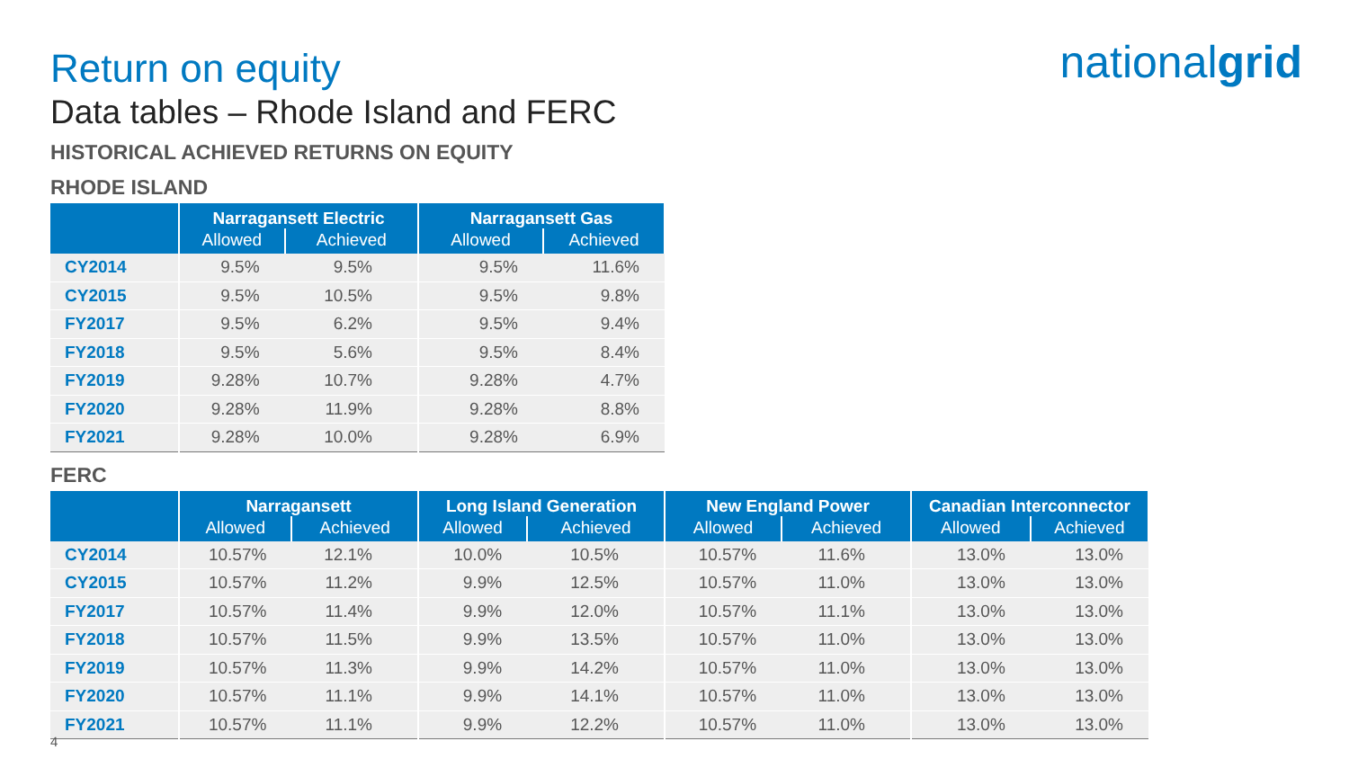nationalgrid
Return on equity
Data tables – Rhode Island and FERC
HISTORICAL ACHIEVED RETURNS ON EQUITY
RHODE ISLAND
| | Narragansett Electric | | Narragansett Gas | |
| --- | --- | --- | --- | --- |
| | Allowed | Achieved | Allowed | Achieved |
| CY2014 | 9.5% | 9.5% | 9.5% | 11.6% |
| CY2015 | 9.5% | 10.5% | 9.5% | 9.8% |
| FY2017 | 9.5% | 6.2% | 9.5% | 9.4% |
| FY2018 | 9.5% | 5.6% | 9.5% | 8.4% |
| FY2019 | 9.28% | 10.7% | 9.28% | 4.7% |
| FY2020 | 9.28% | 11.9% | 9.28% | 8.8% |
| FY2021 | 9.28% | 10.0% | 9.28% | 6.9% |
FERC
| | Narragansett | | Long Island Generation | | New England Power | | Canadian Interconnector | |
| --- | --- | --- | --- | --- | --- | --- | --- | --- |
| | Allowed | Achieved | Allowed | Achieved | Allowed | Achieved | Allowed | Achieved |
| CY2014 | 10.57% | 12.1% | 10.0% | 10.5% | 10.57% | 11.6% | 13.0% | 13.0% |
| CY2015 | 10.57% | 11.2% | 9.9% | 12.5% | 10.57% | 11.0% | 13.0% | 13.0% |
| FY2017 | 10.57% | 11.4% | 9.9% | 12.0% | 10.57% | 11.1% | 13.0% | 13.0% |
| FY2018 | 10.57% | 11.5% | 9.9% | 13.5% | 10.57% | 11.0% | 13.0% | 13.0% |
| FY2019 | 10.57% | 11.3% | 9.9% | 14.2% | 10.57% | 11.0% | 13.0% | 13.0% |
| FY2020 | 10.57% | 11.1% | 9.9% | 14.1% | 10.57% | 11.0% | 13.0% | 13.0% |
| FY2021 | 10.57% | 11.1% | 9.9% | 12.2% | 10.57% | 11.0% | 13.0% | 13.0% |
4